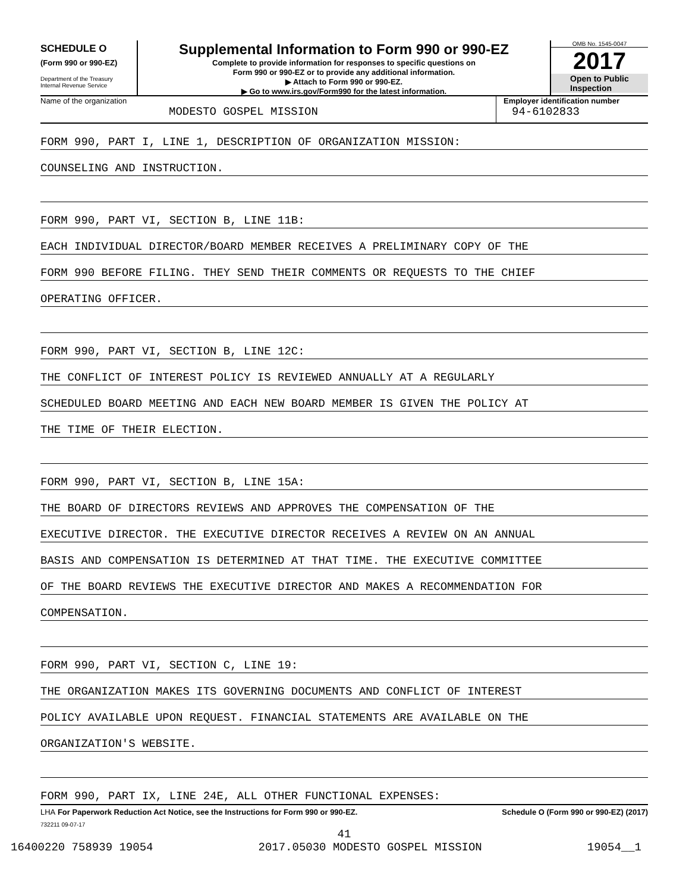SCHEDULE O
(Form 990 or 990-EZ)
Department of the Treasury
Internal Revenue Service
Supplemental Information to Form 990 or 990-EZ
Complete to provide information for responses to specific questions on
Form 990 or 990-EZ or to provide any additional information.
▶ Attach to Form 990 or 990-EZ.
▶ Go to www.irs.gov/Form990 for the latest information.
OMB No. 1545-0047
2017
Open to Public
Inspection
Name of the organization
MODESTO GOSPEL MISSION
Employer identification number
94-6102833
FORM 990, PART I, LINE 1, DESCRIPTION OF ORGANIZATION MISSION:
COUNSELING AND INSTRUCTION.
FORM 990, PART VI, SECTION B, LINE 11B:
EACH INDIVIDUAL DIRECTOR/BOARD MEMBER RECEIVES A PRELIMINARY COPY OF THE
FORM 990 BEFORE FILING. THEY SEND THEIR COMMENTS OR REQUESTS TO THE CHIEF
OPERATING OFFICER.
FORM 990, PART VI, SECTION B, LINE 12C:
THE CONFLICT OF INTEREST POLICY IS REVIEWED ANNUALLY AT A REGULARLY
SCHEDULED BOARD MEETING AND EACH NEW BOARD MEMBER IS GIVEN THE POLICY AT
THE TIME OF THEIR ELECTION.
FORM 990, PART VI, SECTION B, LINE 15A:
THE BOARD OF DIRECTORS REVIEWS AND APPROVES THE COMPENSATION OF THE
EXECUTIVE DIRECTOR. THE EXECUTIVE DIRECTOR RECEIVES A REVIEW ON AN ANNUAL
BASIS AND COMPENSATION IS DETERMINED AT THAT TIME. THE EXECUTIVE COMMITTEE
OF THE BOARD REVIEWS THE EXECUTIVE DIRECTOR AND MAKES A RECOMMENDATION FOR
COMPENSATION.
FORM 990, PART VI, SECTION C, LINE 19:
THE ORGANIZATION MAKES ITS GOVERNING DOCUMENTS AND CONFLICT OF INTEREST
POLICY AVAILABLE UPON REQUEST. FINANCIAL STATEMENTS ARE AVAILABLE ON THE
ORGANIZATION'S WEBSITE.
FORM 990, PART IX, LINE 24E, ALL OTHER FUNCTIONAL EXPENSES:
LHA For Paperwork Reduction Act Notice, see the Instructions for Form 990 or 990-EZ. Schedule O (Form 990 or 990-EZ) (2017)
732211 09-07-17
41
16400220 758939 19054 2017.05030 MODESTO GOSPEL MISSION 19054__1